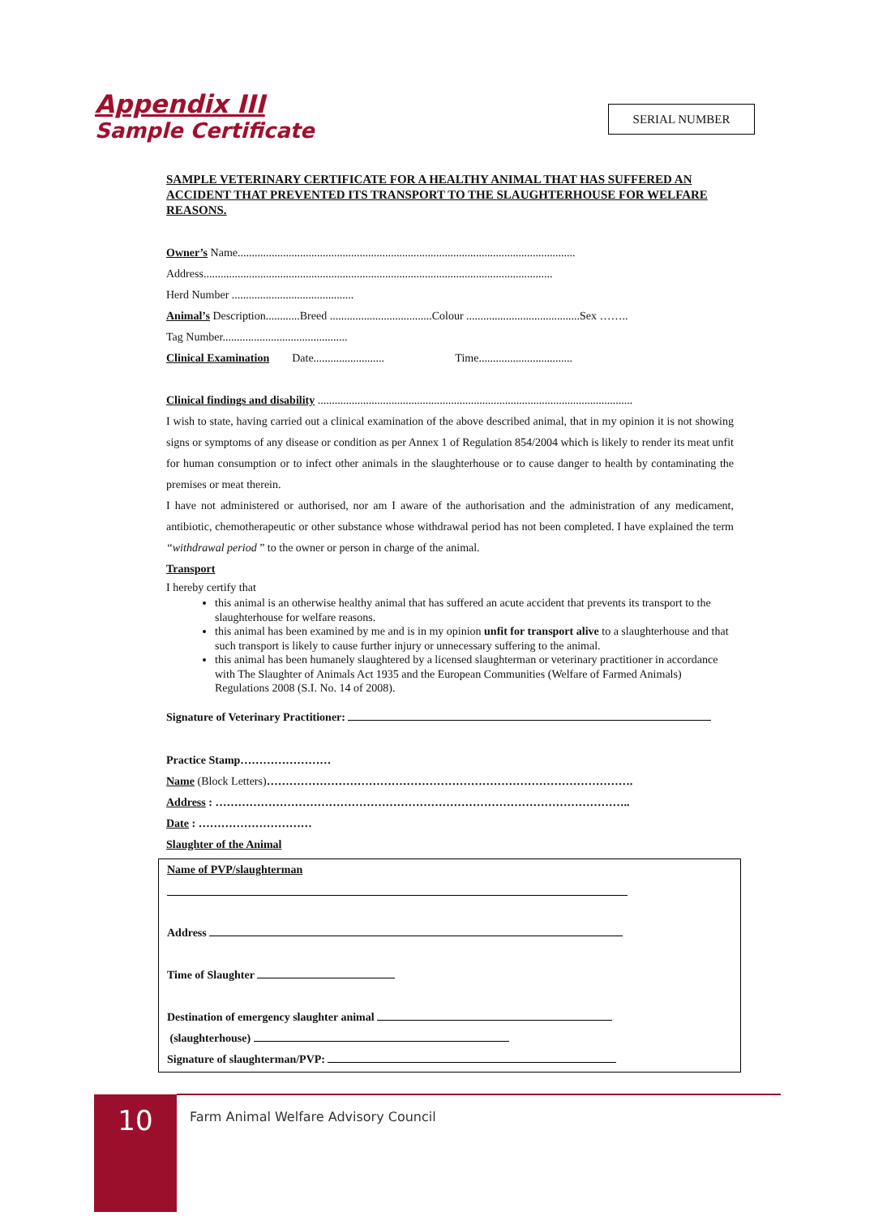Appendix III
Sample Certificate
SERIAL NUMBER
SAMPLE VETERINARY CERTIFICATE FOR A HEALTHY ANIMAL THAT HAS SUFFERED AN ACCIDENT THAT PREVENTED ITS TRANSPORT TO THE SLAUGHTERHOUSE FOR WELFARE REASONS.
Owner’s Name.......................................................................................................................
Address...........................................................................................................................
Herd Number ...........................................
Animal’s Description............Breed ....................................Colour ........................................Sex ……..
Tag Number............................................
Clinical Examination Date......................... Time.................................
Clinical findings and disability ...............................................................................................................
I wish to state, having carried out a clinical examination of the above described animal, that in my opinion it is not showing signs or symptoms of any disease or condition as per Annex 1 of Regulation 854/2004 which is likely to render its meat unfit for human consumption or to infect other animals in the slaughterhouse or to cause danger to health by contaminating the premises or meat therein.
I have not administered or authorised, nor am I aware of the authorisation and the administration of any medicament, antibiotic, chemotherapeutic or other substance whose withdrawal period has not been completed. I have explained the term “withdrawal period ” to the owner or person in charge of the animal.
Transport
I hereby certify that
this animal is an otherwise healthy animal that has suffered an acute accident that prevents its transport to the slaughterhouse for welfare reasons.
this animal has been examined by me and is in my opinion unfit for transport alive to a slaughterhouse and that such transport is likely to cause further injury or unnecessary suffering to the animal.
this animal has been humanely slaughtered by a licensed slaughterman or veterinary practitioner in accordance with The Slaughter of Animals Act 1935 and the European Communities (Welfare of Farmed Animals) Regulations 2008 (S.I. No. 14 of 2008).
Signature of Veterinary Practitioner:
Practice Stamp……………………
Name (Block Letters)…………………………………………………………………………………….
Address : ………………………………………………………………………………………………..
Date : …………………………
Slaughter of the Animal
Name of PVP/slaughterman
Address
Time of Slaughter
Destination of emergency slaughter animal
(slaughterhouse)
Signature of slaughterman/PVP:
10
Farm Animal Welfare Advisory Council